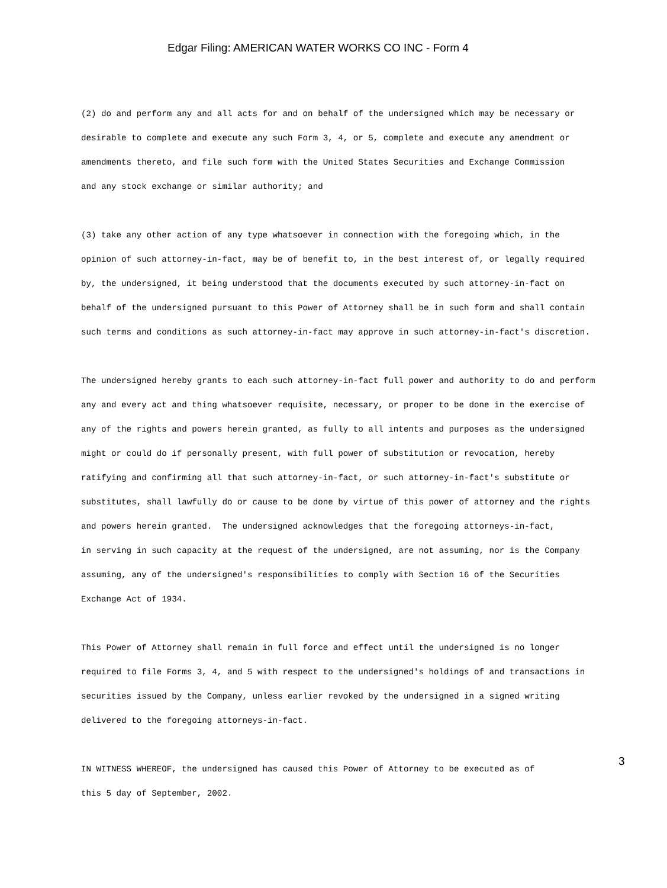Edgar Filing: AMERICAN WATER WORKS CO INC - Form 4
(2) do and perform any and all acts for and on behalf of the undersigned which may be necessary or desirable to complete and execute any such Form 3, 4, or 5, complete and execute any amendment or amendments thereto, and file such form with the United States Securities and Exchange Commission and any stock exchange or similar authority; and
(3) take any other action of any type whatsoever in connection with the foregoing which, in the opinion of such attorney-in-fact, may be of benefit to, in the best interest of, or legally required by, the undersigned, it being understood that the documents executed by such attorney-in-fact on behalf of the undersigned pursuant to this Power of Attorney shall be in such form and shall contain such terms and conditions as such attorney-in-fact may approve in such attorney-in-fact's discretion.
The undersigned hereby grants to each such attorney-in-fact full power and authority to do and perform any and every act and thing whatsoever requisite, necessary, or proper to be done in the exercise of any of the rights and powers herein granted, as fully to all intents and purposes as the undersigned might or could do if personally present, with full power of substitution or revocation, hereby ratifying and confirming all that such attorney-in-fact, or such attorney-in-fact's substitute or substitutes, shall lawfully do or cause to be done by virtue of this power of attorney and the rights and powers herein granted. The undersigned acknowledges that the foregoing attorneys-in-fact, in serving in such capacity at the request of the undersigned, are not assuming, nor is the Company assuming, any of the undersigned's responsibilities to comply with Section 16 of the Securities Exchange Act of 1934.
This Power of Attorney shall remain in full force and effect until the undersigned is no longer required to file Forms 3, 4, and 5 with respect to the undersigned's holdings of and transactions in securities issued by the Company, unless earlier revoked by the undersigned in a signed writing delivered to the foregoing attorneys-in-fact.
IN WITNESS WHEREOF, the undersigned has caused this Power of Attorney to be executed as of this 5 day of September, 2002.
3